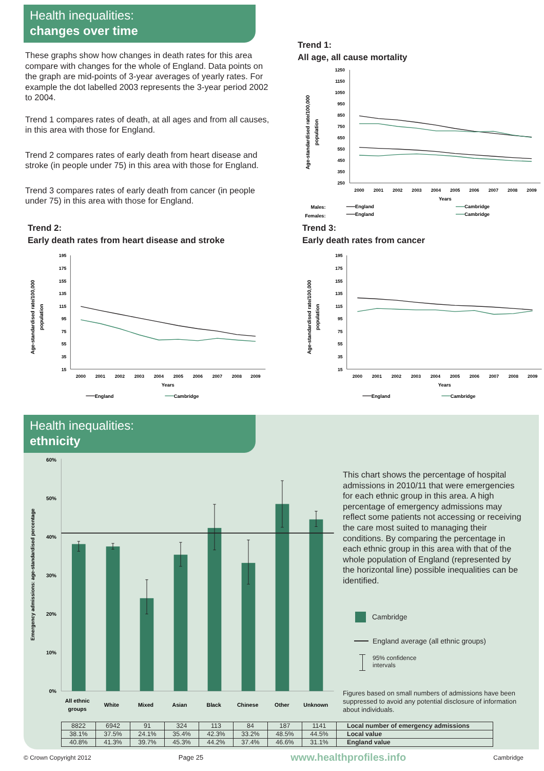Health inequalities:
changes over time
These graphs show how changes in death rates for this area compare with changes for the whole of England. Data points on the graph are mid-points of 3-year averages of yearly rates. For example the dot labelled 2003 represents the 3-year period 2002 to 2004.
Trend 1 compares rates of death, at all ages and from all causes, in this area with those for England.
Trend 2 compares rates of early death from heart disease and stroke (in people under 75) in this area with those for England.
Trend 3 compares rates of early death from cancer (in people under 75) in this area with those for England.
Trend 1:
All age, all cause mortality
Age-standardised rate/100,000
population
1250
1150
1050
950
850
750
650
550
450
350
250
2000
2001
2002
2003
2004
2005
2006
2007
2008
2009
Years
Males:
Females:
England
England
Cambridge
Cambridge
Trend 2:
Early death rates from heart disease and stroke
Age-standardised rate/100,000
population
195
175
155
135
115
95
75
55
35
15
2000
2001
2002
2003
2004
2005
2006
2007
2008
2009
Years
England
Cambridge
Trend 3:
Early death rates from cancer
Age-standardised rate/100,000
population
195
175
155
135
115
95
75
55
35
15
2000
2001
2002
2003
2004
2005
2006
2007
2008
2009
Years
England
Cambridge
Health inequalities:
ethnicity
Emergency admissions: age-standardised percentage
60%
50%
40%
30%
20%
10%
0%
All ethnic
groups
White
Mixed
Asian
Black
Chinese
Other
Unknown
This chart shows the percentage of hospital admissions in 2010/11 that were emergencies for each ethnic group in this area. A high percentage of emergency admissions may reflect some patients not accessing or receiving the care most suited to managing their conditions. By comparing the percentage in each ethnic group in this area with that of the whole population of England (represented by the horizontal line) possible inequalities can be identified.
Cambridge
England average (all ethnic groups)
95% confidence
intervals
Figures based on small numbers of admissions have been suppressed to avoid any potential disclosure of information about individuals.
| 8822 | 6942 | 91 | 324 | 113 | 84 | 187 | 1141 | Local number of emergency admissions |
| 38.1% | 37.5% | 24.1% | 35.4% | 42.3% | 33.2% | 48.5% | 44.5% | Local value |
| 40.8% | 41.3% | 39.7% | 45.3% | 44.2% | 37.4% | 46.6% | 31.1% | England value |
© Crown Copyright 2012 Page 25 www.healthprofiles.info Cambridge